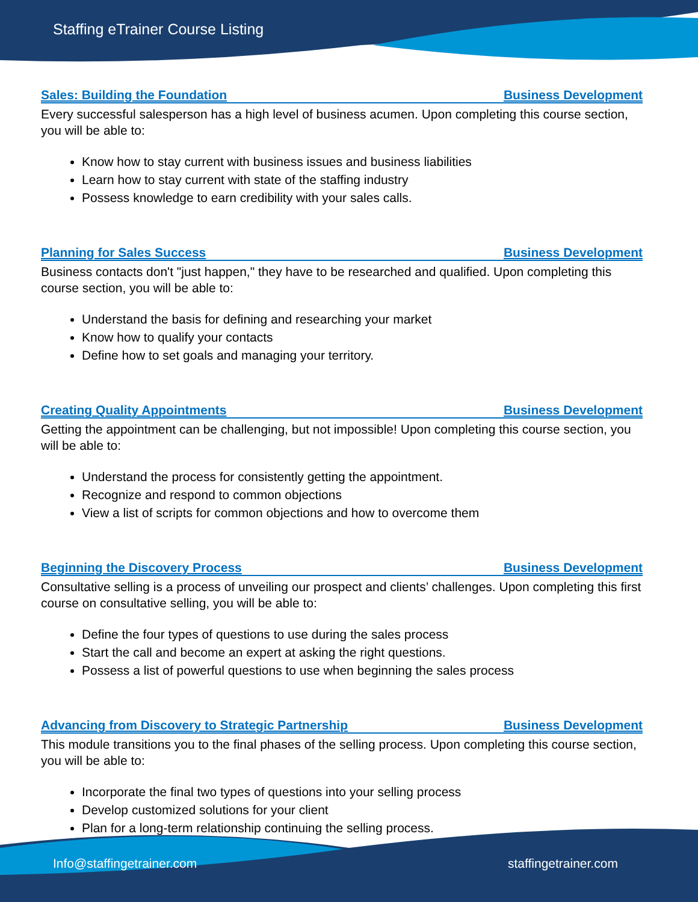Staffing eTrainer Course Listing
Sales: Building the Foundation Business Development
Every successful salesperson has a high level of business acumen. Upon completing this course section, you will be able to:
Know how to stay current with business issues and business liabilities
Learn how to stay current with state of the staffing industry
Possess knowledge to earn credibility with your sales calls.
Planning for Sales Success Business Development
Business contacts don't "just happen," they have to be researched and qualified. Upon completing this course section, you will be able to:
Understand the basis for defining and researching your market
Know how to qualify your contacts
Define how to set goals and managing your territory.
Creating Quality Appointments Business Development
Getting the appointment can be challenging, but not impossible! Upon completing this course section, you will be able to:
Understand the process for consistently getting the appointment.
Recognize and respond to common objections
View a list of scripts for common objections and how to overcome them
Beginning the Discovery Process Business Development
Consultative selling is a process of unveiling our prospect and clients’ challenges. Upon completing this first course on consultative selling, you will be able to:
Define the four types of questions to use during the sales process
Start the call and become an expert at asking the right questions.
Possess a list of powerful questions to use when beginning the sales process
Advancing from Discovery to Strategic Partnership Business Development
This module transitions you to the final phases of the selling process. Upon completing this course section, you will be able to:
Incorporate the final two types of questions into your selling process
Develop customized solutions for your client
Plan for a long-term relationship continuing the selling process.
Info@staffingetrainer.com staffingetrainer.com